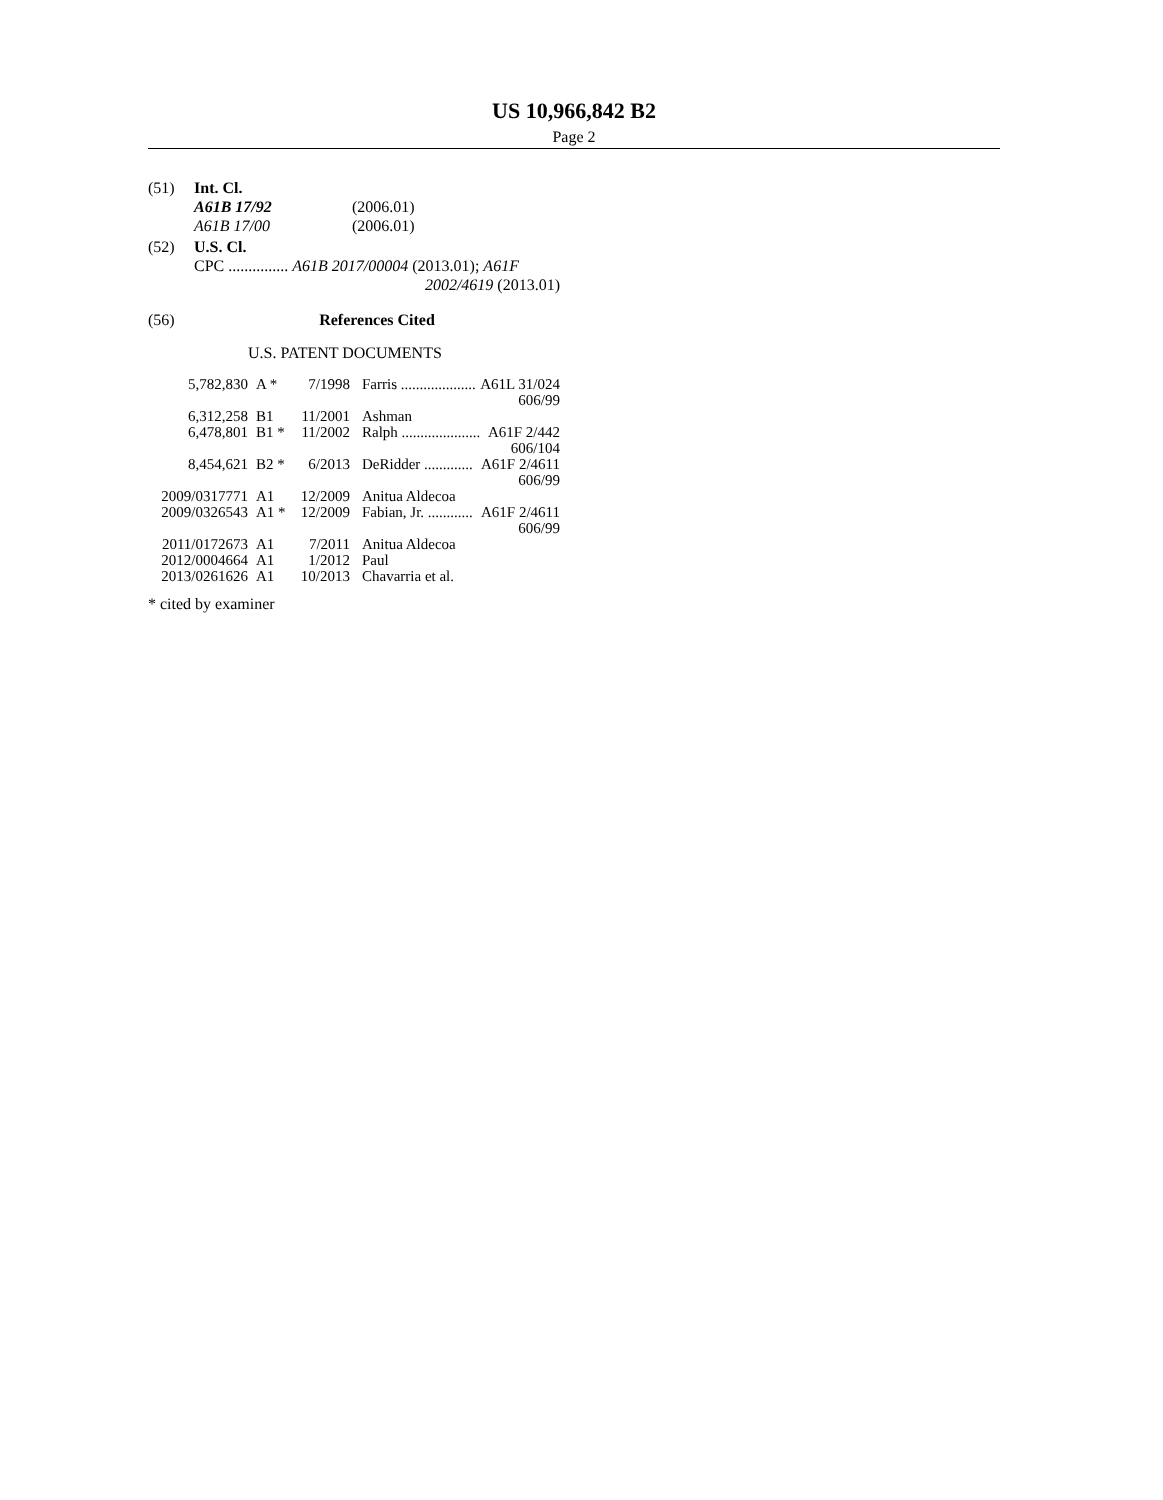US 10,966,842 B2
Page 2
(51) Int. Cl.
A61B 17/92 (2006.01)
A61B 17/00 (2006.01)
(52) U.S. Cl.
CPC ............... A61B 2017/00004 (2013.01); A61F
2002/4619 (2013.01)
(56) References Cited
U.S. PATENT DOCUMENTS
| 5,782,830 | A * | 7/1998 | Farris .................... A61L 31/024 |
| | | | 606/99 |
| 6,312,258 | B1 | 11/2001 | Ashman |
| 6,478,801 | B1 * | 11/2002 | Ralph ..................... A61F 2/442 |
| | | | 606/104 |
| 8,454,621 | B2 * | 6/2013 | DeRidder ............. A61F 2/4611 |
| | | | 606/99 |
| 2009/0317771 | A1 | 12/2009 | Anitua Aldecoa |
| 2009/0326543 | A1 * | 12/2009 | Fabian, Jr. ............ A61F 2/4611 |
| | | | 606/99 |
| 2011/0172673 | A1 | 7/2011 | Anitua Aldecoa |
| 2012/0004664 | A1 | 1/2012 | Paul |
| 2013/0261626 | A1 | 10/2013 | Chavarria et al. |
* cited by examiner